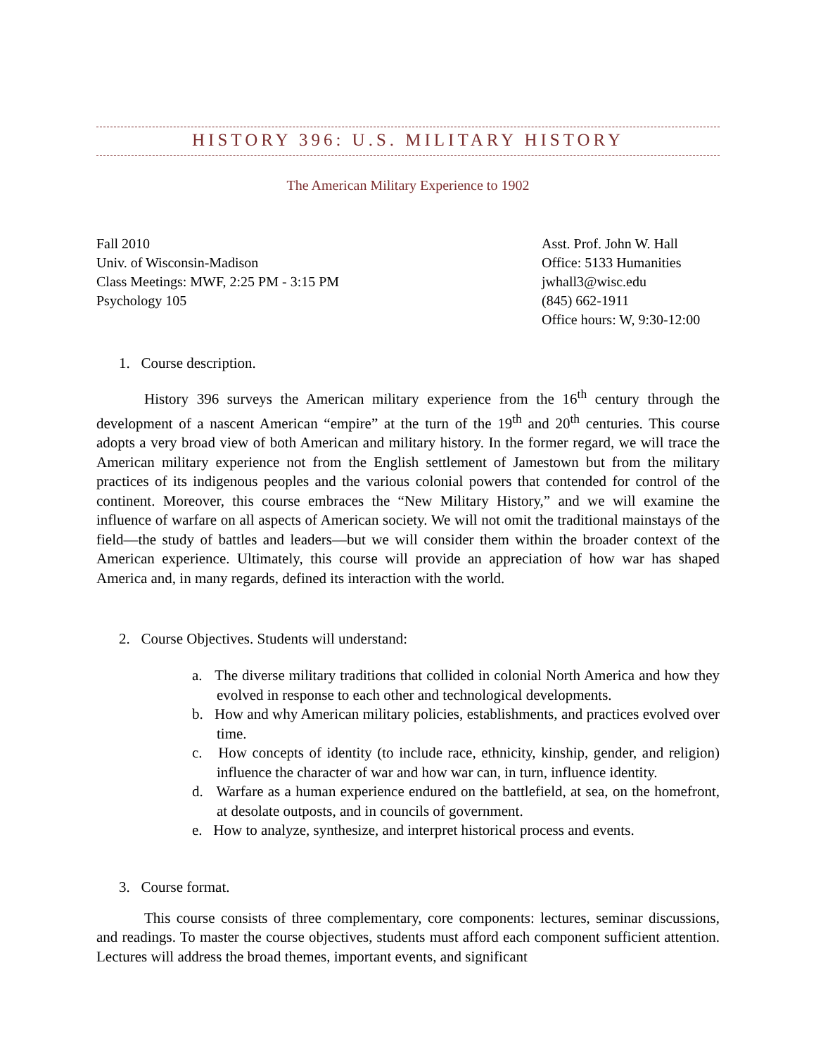HISTORY 396: U.S. MILITARY HISTORY
The American Military Experience to 1902
Fall 2010
Univ. of Wisconsin-Madison
Class Meetings: MWF, 2:25 PM - 3:15 PM
Psychology 105
Asst. Prof. John W. Hall
Office: 5133 Humanities
jwhall3@wisc.edu
(845) 662-1911
Office hours: W, 9:30-12:00
1. Course description.
History 396 surveys the American military experience from the 16<sup>th</sup> century through the development of a nascent American “empire” at the turn of the 19<sup>th</sup> and 20<sup>th</sup> centuries. This course adopts a very broad view of both American and military history. In the former regard, we will trace the American military experience not from the English settlement of Jamestown but from the military practices of its indigenous peoples and the various colonial powers that contended for control of the continent. Moreover, this course embraces the “New Military History,” and we will examine the influence of warfare on all aspects of American society. We will not omit the traditional mainstays of the field—the study of battles and leaders—but we will consider them within the broader context of the American experience. Ultimately, this course will provide an appreciation of how war has shaped America and, in many regards, defined its interaction with the world.
2. Course Objectives. Students will understand:
a. The diverse military traditions that collided in colonial North America and how they evolved in response to each other and technological developments.
b. How and why American military policies, establishments, and practices evolved over time.
c. How concepts of identity (to include race, ethnicity, kinship, gender, and religion) influence the character of war and how war can, in turn, influence identity.
d. Warfare as a human experience endured on the battlefield, at sea, on the homefront, at desolate outposts, and in councils of government.
e. How to analyze, synthesize, and interpret historical process and events.
3. Course format.
This course consists of three complementary, core components: lectures, seminar discussions, and readings. To master the course objectives, students must afford each component sufficient attention. Lectures will address the broad themes, important events, and significant